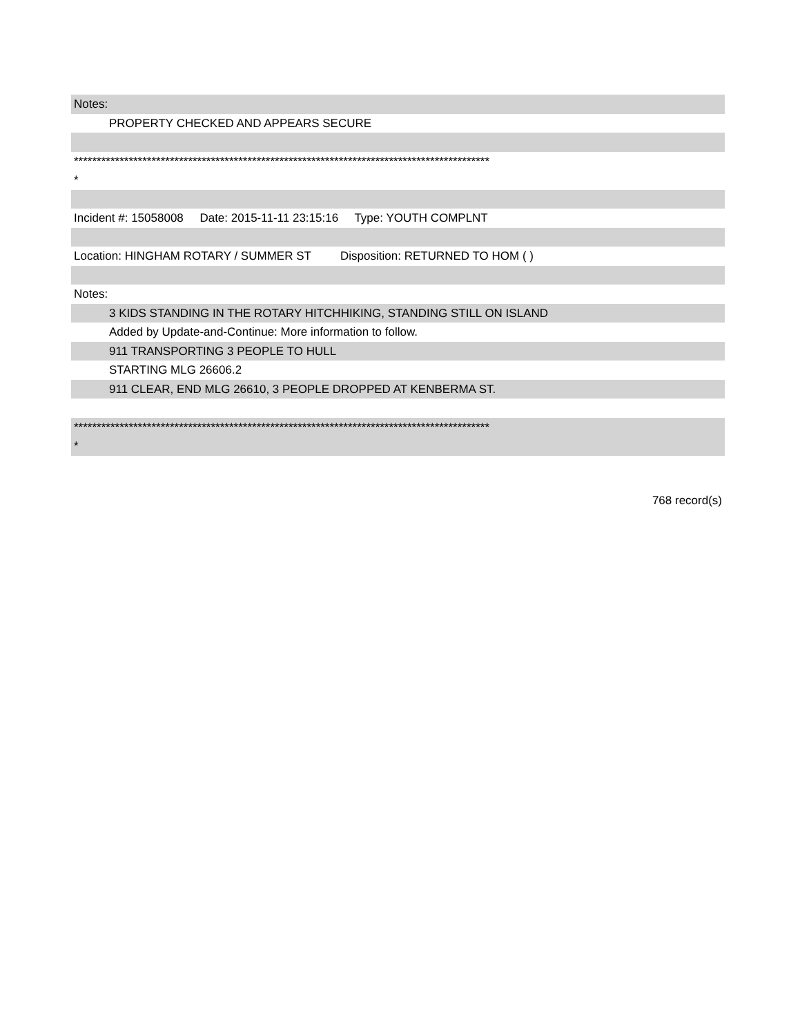Notes:
PROPERTY CHECKED AND APPEARS SECURE
*******************************************************************************************
*
Incident #: 15058008 Date: 2015-11-11 23:15:16 Type: YOUTH COMPLNT
Location: HINGHAM ROTARY / SUMMER ST Disposition: RETURNED TO HOM ( )
Notes:
3 KIDS STANDING IN THE ROTARY HITCHHIKING, STANDING STILL ON ISLAND
Added by Update-and-Continue: More information to follow.
911 TRANSPORTING 3 PEOPLE TO HULL
STARTING MLG 26606.2
911 CLEAR, END MLG 26610, 3 PEOPLE DROPPED AT KENBERMA ST.
*******************************************************************************************
*
768 record(s)